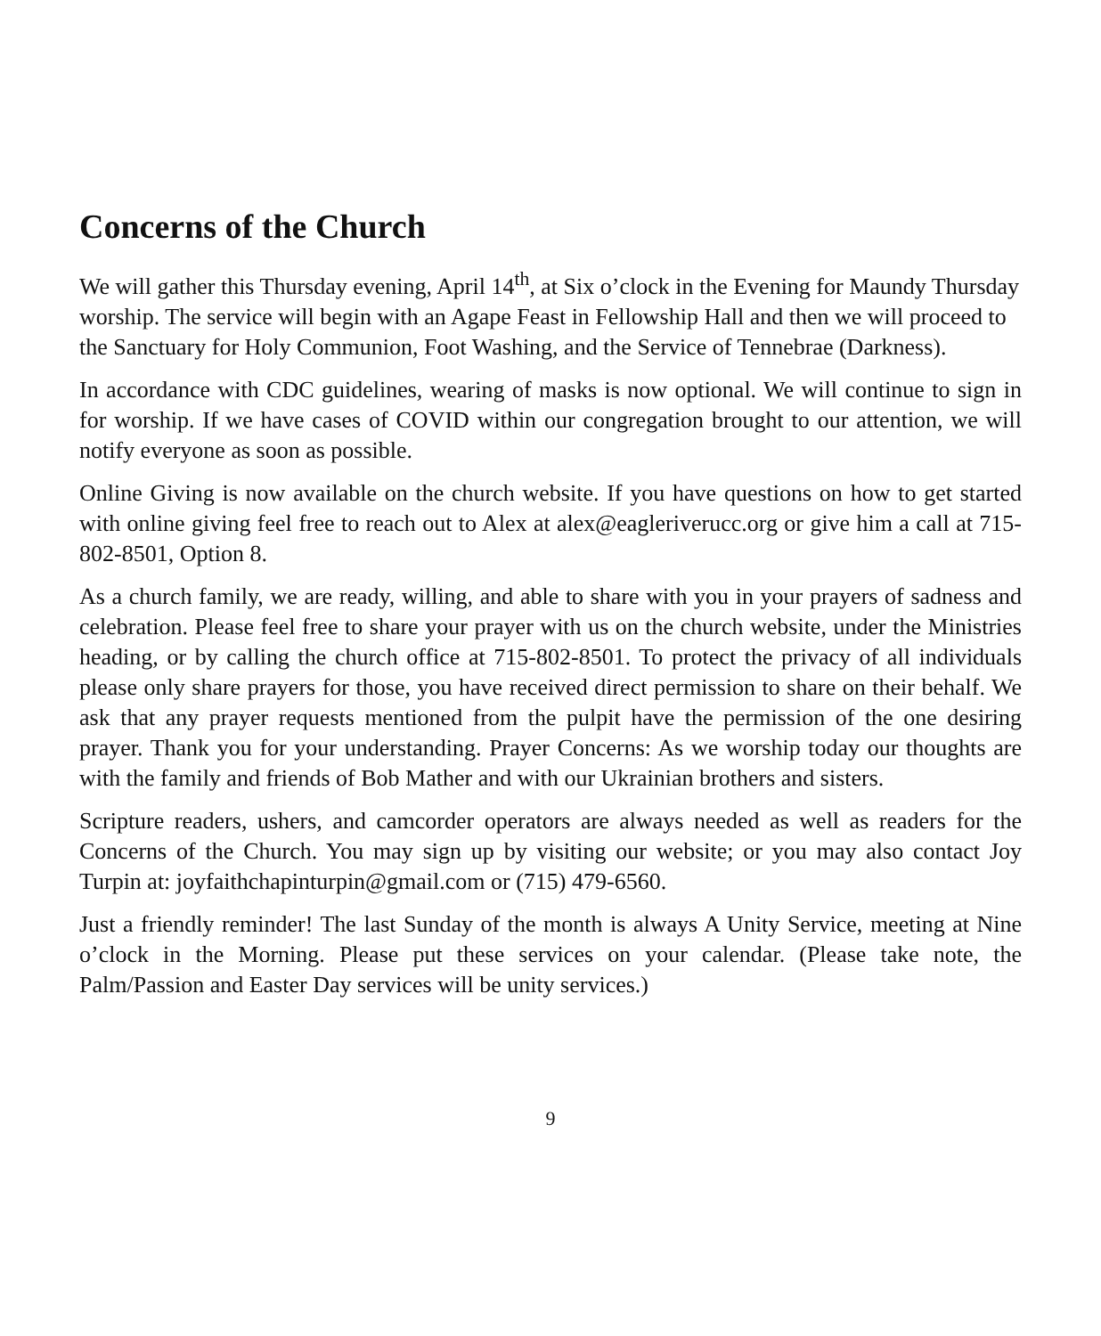Concerns of the Church
We will gather this Thursday evening, April 14<sup>th</sup>, at Six o’clock in the Evening for Maundy Thursday worship. The service will begin with an Agape Feast in Fellowship Hall and then we will proceed to the Sanctuary for Holy Communion, Foot Washing, and the Service of Tennebrae (Darkness).
In accordance with CDC guidelines, wearing of masks is now optional. We will continue to sign in for worship. If we have cases of COVID within our congregation brought to our attention, we will notify everyone as soon as possible.
Online Giving is now available on the church website. If you have questions on how to get started with online giving feel free to reach out to Alex at alex@eagleriverucc.org or give him a call at 715-802-8501, Option 8.
As a church family, we are ready, willing, and able to share with you in your prayers of sadness and celebration. Please feel free to share your prayer with us on the church website, under the Ministries heading, or by calling the church office at 715-802-8501. To protect the privacy of all individuals please only share prayers for those, you have received direct permission to share on their behalf. We ask that any prayer requests mentioned from the pulpit have the permission of the one desiring prayer. Thank you for your understanding. Prayer Concerns: As we worship today our thoughts are with the family and friends of Bob Mather and with our Ukrainian brothers and sisters.
Scripture readers, ushers, and camcorder operators are always needed as well as readers for the Concerns of the Church. You may sign up by visiting our website; or you may also contact Joy Turpin at: joyfaithchapinturpin@gmail.com or (715) 479-6560.
Just a friendly reminder! The last Sunday of the month is always A Unity Service, meeting at Nine o’clock in the Morning. Please put these services on your calendar. (Please take note, the Palm/Passion and Easter Day services will be unity services.)
9